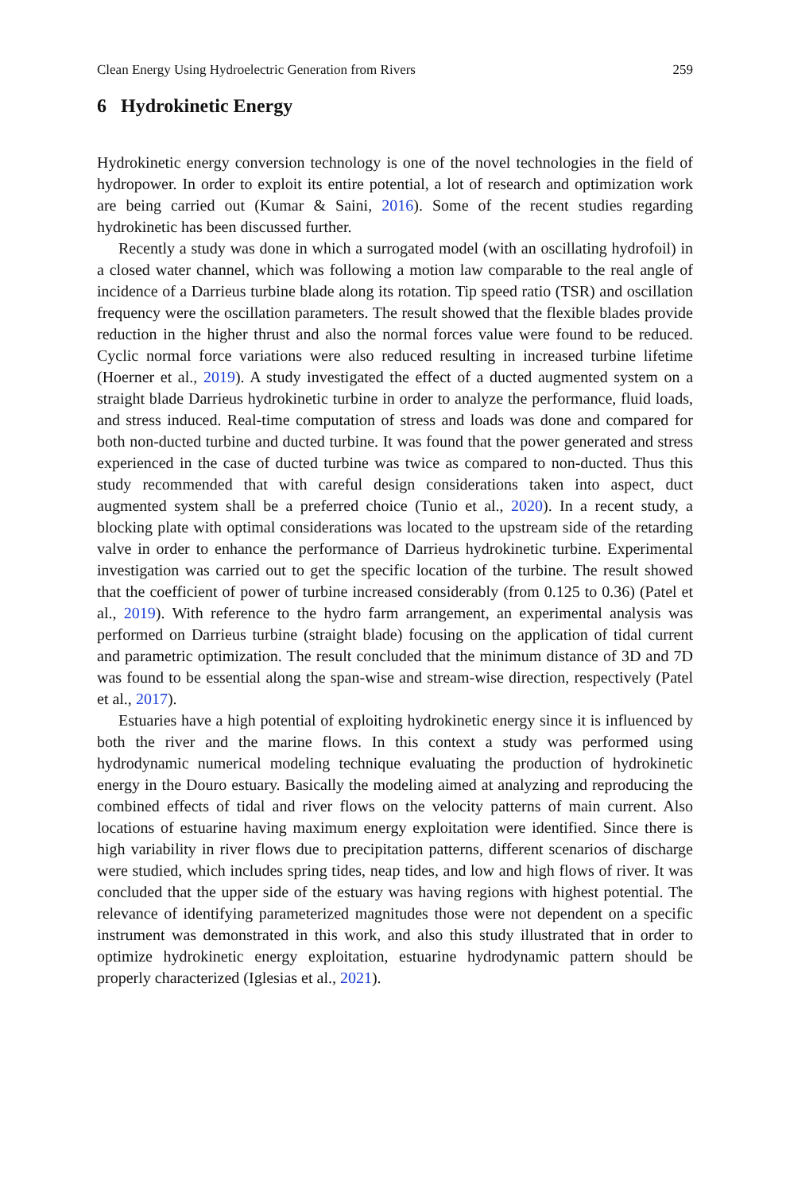Clean Energy Using Hydroelectric Generation from Rivers 259
6 Hydrokinetic Energy
Hydrokinetic energy conversion technology is one of the novel technologies in the field of hydropower. In order to exploit its entire potential, a lot of research and optimization work are being carried out (Kumar & Saini, 2016). Some of the recent studies regarding hydrokinetic has been discussed further.
Recently a study was done in which a surrogated model (with an oscillating hydrofoil) in a closed water channel, which was following a motion law comparable to the real angle of incidence of a Darrieus turbine blade along its rotation. Tip speed ratio (TSR) and oscillation frequency were the oscillation parameters. The result showed that the flexible blades provide reduction in the higher thrust and also the normal forces value were found to be reduced. Cyclic normal force variations were also reduced resulting in increased turbine lifetime (Hoerner et al., 2019). A study investigated the effect of a ducted augmented system on a straight blade Darrieus hydrokinetic turbine in order to analyze the performance, fluid loads, and stress induced. Real-time computation of stress and loads was done and compared for both non-ducted turbine and ducted turbine. It was found that the power generated and stress experienced in the case of ducted turbine was twice as compared to non-ducted. Thus this study recommended that with careful design considerations taken into aspect, duct augmented system shall be a preferred choice (Tunio et al., 2020). In a recent study, a blocking plate with optimal considerations was located to the upstream side of the retarding valve in order to enhance the performance of Darrieus hydrokinetic turbine. Experimental investigation was carried out to get the specific location of the turbine. The result showed that the coefficient of power of turbine increased considerably (from 0.125 to 0.36) (Patel et al., 2019). With reference to the hydro farm arrangement, an experimental analysis was performed on Darrieus turbine (straight blade) focusing on the application of tidal current and parametric optimization. The result concluded that the minimum distance of 3D and 7D was found to be essential along the span-wise and stream-wise direction, respectively (Patel et al., 2017).
Estuaries have a high potential of exploiting hydrokinetic energy since it is influenced by both the river and the marine flows. In this context a study was performed using hydrodynamic numerical modeling technique evaluating the production of hydrokinetic energy in the Douro estuary. Basically the modeling aimed at analyzing and reproducing the combined effects of tidal and river flows on the velocity patterns of main current. Also locations of estuarine having maximum energy exploitation were identified. Since there is high variability in river flows due to precipitation patterns, different scenarios of discharge were studied, which includes spring tides, neap tides, and low and high flows of river. It was concluded that the upper side of the estuary was having regions with highest potential. The relevance of identifying parameterized magnitudes those were not dependent on a specific instrument was demonstrated in this work, and also this study illustrated that in order to optimize hydrokinetic energy exploitation, estuarine hydrodynamic pattern should be properly characterized (Iglesias et al., 2021).